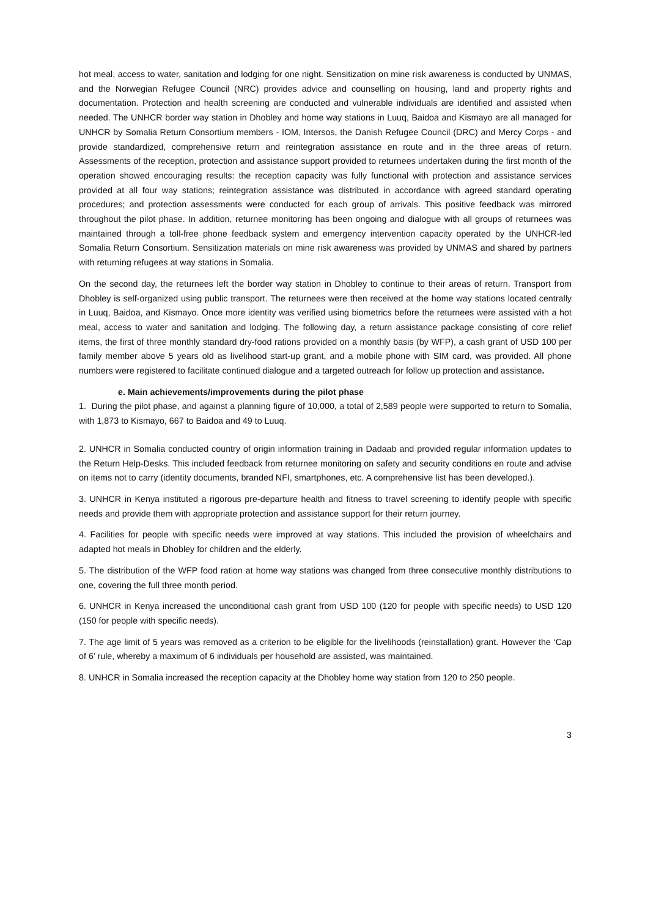hot meal, access to water, sanitation and lodging for one night. Sensitization on mine risk awareness is conducted by UNMAS, and the Norwegian Refugee Council (NRC) provides advice and counselling on housing, land and property rights and documentation. Protection and health screening are conducted and vulnerable individuals are identified and assisted when needed. The UNHCR border way station in Dhobley and home way stations in Luuq, Baidoa and Kismayo are all managed for UNHCR by Somalia Return Consortium members - IOM, Intersos, the Danish Refugee Council (DRC) and Mercy Corps - and provide standardized, comprehensive return and reintegration assistance en route and in the three areas of return. Assessments of the reception, protection and assistance support provided to returnees undertaken during the first month of the operation showed encouraging results: the reception capacity was fully functional with protection and assistance services provided at all four way stations; reintegration assistance was distributed in accordance with agreed standard operating procedures; and protection assessments were conducted for each group of arrivals. This positive feedback was mirrored throughout the pilot phase. In addition, returnee monitoring has been ongoing and dialogue with all groups of returnees was maintained through a toll-free phone feedback system and emergency intervention capacity operated by the UNHCR-led Somalia Return Consortium. Sensitization materials on mine risk awareness was provided by UNMAS and shared by partners with returning refugees at way stations in Somalia.
On the second day, the returnees left the border way station in Dhobley to continue to their areas of return. Transport from Dhobley is self-organized using public transport. The returnees were then received at the home way stations located centrally in Luuq, Baidoa, and Kismayo. Once more identity was verified using biometrics before the returnees were assisted with a hot meal, access to water and sanitation and lodging. The following day, a return assistance package consisting of core relief items, the first of three monthly standard dry-food rations provided on a monthly basis (by WFP), a cash grant of USD 100 per family member above 5 years old as livelihood start-up grant, and a mobile phone with SIM card, was provided. All phone numbers were registered to facilitate continued dialogue and a targeted outreach for follow up protection and assistance.
e. Main achievements/improvements during the pilot phase
1. During the pilot phase, and against a planning figure of 10,000, a total of 2,589 people were supported to return to Somalia, with 1,873 to Kismayo, 667 to Baidoa and 49 to Luuq.
2. UNHCR in Somalia conducted country of origin information training in Dadaab and provided regular information updates to the Return Help-Desks. This included feedback from returnee monitoring on safety and security conditions en route and advise on items not to carry (identity documents, branded NFI, smartphones, etc. A comprehensive list has been developed.).
3. UNHCR in Kenya instituted a rigorous pre-departure health and fitness to travel screening to identify people with specific needs and provide them with appropriate protection and assistance support for their return journey.
4. Facilities for people with specific needs were improved at way stations. This included the provision of wheelchairs and adapted hot meals in Dhobley for children and the elderly.
5. The distribution of the WFP food ration at home way stations was changed from three consecutive monthly distributions to one, covering the full three month period.
6. UNHCR in Kenya increased the unconditional cash grant from USD 100 (120 for people with specific needs) to USD 120 (150 for people with specific needs).
7. The age limit of 5 years was removed as a criterion to be eligible for the livelihoods (reinstallation) grant. However the ‘Cap of 6’ rule, whereby a maximum of 6 individuals per household are assisted, was maintained.
8. UNHCR in Somalia increased the reception capacity at the Dhobley home way station from 120 to 250 people.
3